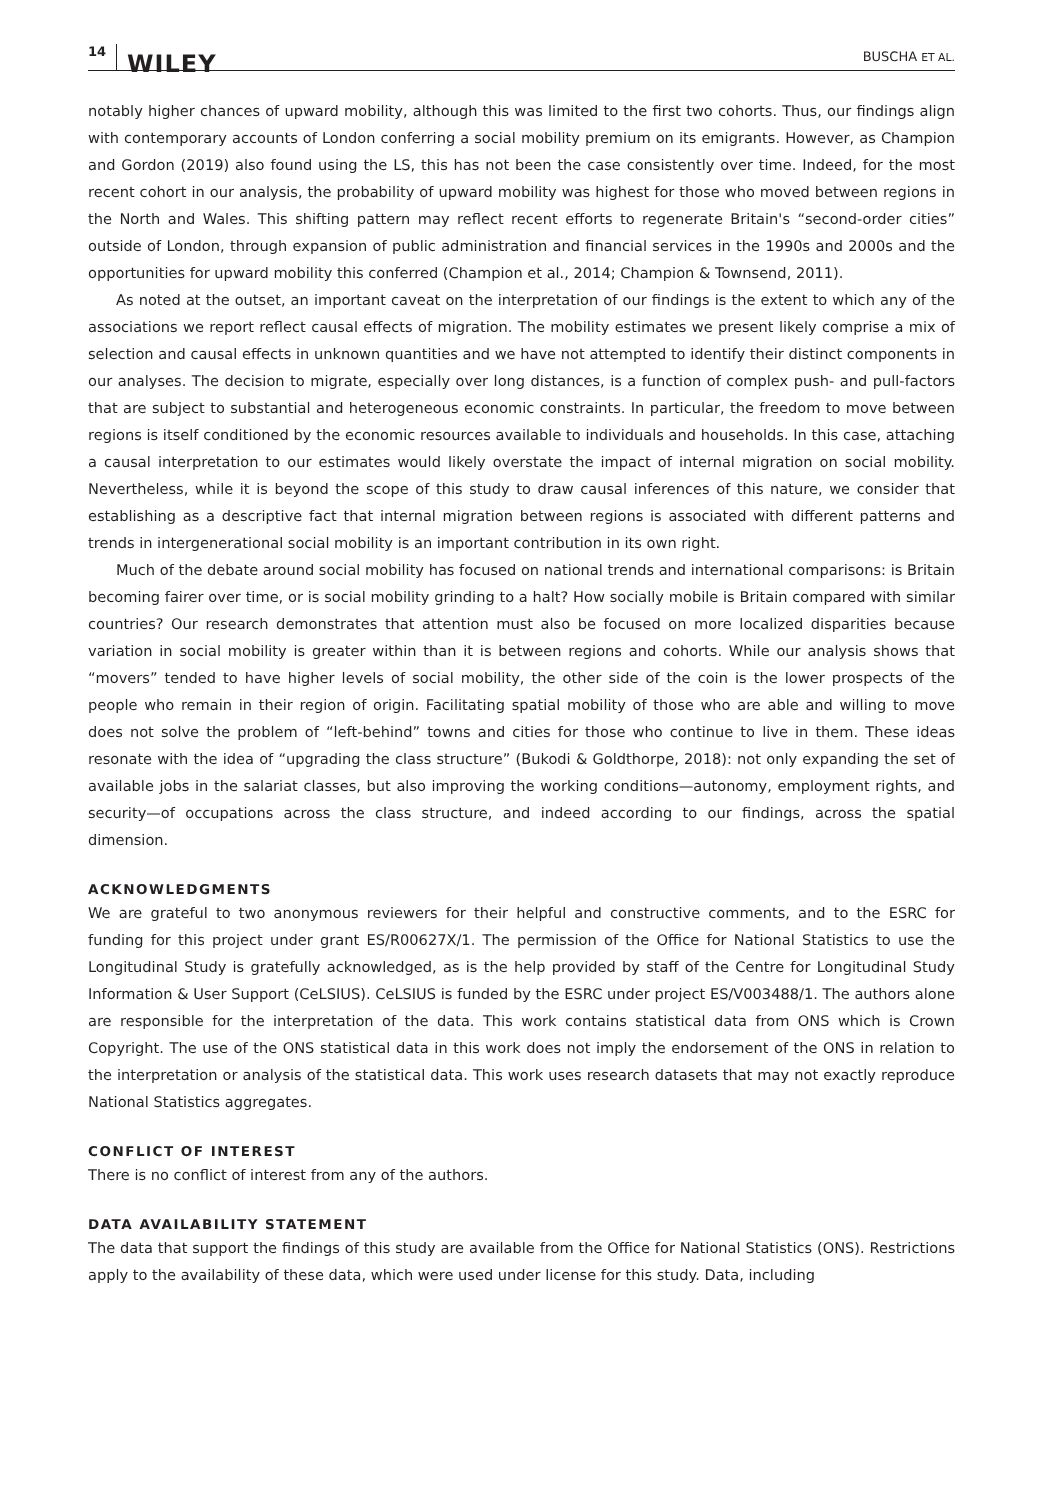14 WILEY BUSCHA ET AL.
notably higher chances of upward mobility, although this was limited to the first two cohorts. Thus, our findings align with contemporary accounts of London conferring a social mobility premium on its emigrants. However, as Champion and Gordon (2019) also found using the LS, this has not been the case consistently over time. Indeed, for the most recent cohort in our analysis, the probability of upward mobility was highest for those who moved between regions in the North and Wales. This shifting pattern may reflect recent efforts to regenerate Britain's “second-order cities” outside of London, through expansion of public administration and financial services in the 1990s and 2000s and the opportunities for upward mobility this conferred (Champion et al., 2014; Champion & Townsend, 2011).
As noted at the outset, an important caveat on the interpretation of our findings is the extent to which any of the associations we report reflect causal effects of migration. The mobility estimates we present likely comprise a mix of selection and causal effects in unknown quantities and we have not attempted to identify their distinct components in our analyses. The decision to migrate, especially over long distances, is a function of complex push- and pull-factors that are subject to substantial and heterogeneous economic constraints. In particular, the freedom to move between regions is itself conditioned by the economic resources available to individuals and households. In this case, attaching a causal interpretation to our estimates would likely overstate the impact of internal migration on social mobility. Nevertheless, while it is beyond the scope of this study to draw causal inferences of this nature, we consider that establishing as a descriptive fact that internal migration between regions is associated with different patterns and trends in intergenerational social mobility is an important contribution in its own right.
Much of the debate around social mobility has focused on national trends and international comparisons: is Britain becoming fairer over time, or is social mobility grinding to a halt? How socially mobile is Britain compared with similar countries? Our research demonstrates that attention must also be focused on more localized disparities because variation in social mobility is greater within than it is between regions and cohorts. While our analysis shows that “movers” tended to have higher levels of social mobility, the other side of the coin is the lower prospects of the people who remain in their region of origin. Facilitating spatial mobility of those who are able and willing to move does not solve the problem of “left-behind” towns and cities for those who continue to live in them. These ideas resonate with the idea of “upgrading the class structure” (Bukodi & Goldthorpe, 2018): not only expanding the set of available jobs in the salariat classes, but also improving the working conditions—autonomy, employment rights, and security—of occupations across the class structure, and indeed according to our findings, across the spatial dimension.
ACKNOWLEDGMENTS
We are grateful to two anonymous reviewers for their helpful and constructive comments, and to the ESRC for funding for this project under grant ES/R00627X/1. The permission of the Office for National Statistics to use the Longitudinal Study is gratefully acknowledged, as is the help provided by staff of the Centre for Longitudinal Study Information & User Support (CeLSIUS). CeLSIUS is funded by the ESRC under project ES/V003488/1. The authors alone are responsible for the interpretation of the data. This work contains statistical data from ONS which is Crown Copyright. The use of the ONS statistical data in this work does not imply the endorsement of the ONS in relation to the interpretation or analysis of the statistical data. This work uses research datasets that may not exactly reproduce National Statistics aggregates.
CONFLICT OF INTEREST
There is no conflict of interest from any of the authors.
DATA AVAILABILITY STATEMENT
The data that support the findings of this study are available from the Office for National Statistics (ONS). Restrictions apply to the availability of these data, which were used under license for this study. Data, including